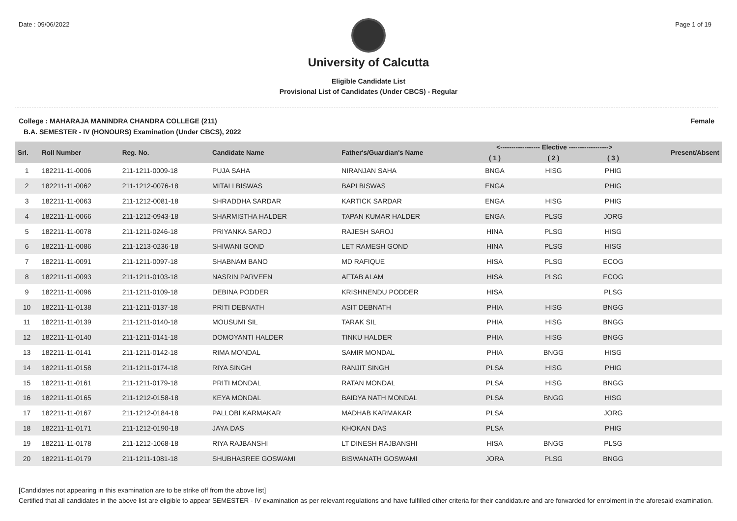Date : 09/06/2022 Page 1 of 19
University of Calcutta
Eligible Candidate List
Provisional List of Candidates (Under CBCS) - Regular
College : MAHARAJA MANINDRA CHANDRA COLLEGE (211) Female
B.A. SEMESTER - IV (HONOURS) Examination (Under CBCS), 2022
| Srl. | Roll Number | Reg. No. | Candidate Name | Father's/Guardian's Name | <------------------ Elective ------------------> | | | Present/Absent |
| --- | --- | --- | --- | --- | --- | --- | --- | --- |
| | | | | | ( 1 ) | ( 2 ) | ( 3 ) | |
| 1 | 182211-11-0006 | 211-1211-0009-18 | PUJA SAHA | NIRANJAN SAHA | BNGA | HISG | PHIG | |
| 2 | 182211-11-0062 | 211-1212-0076-18 | MITALI BISWAS | BAPI BISWAS | ENGA | | PHIG | |
| 3 | 182211-11-0063 | 211-1212-0081-18 | SHRADDHA SARDAR | KARTICK SARDAR | ENGA | HISG | PHIG | |
| 4 | 182211-11-0066 | 211-1212-0943-18 | SHARMISTHA HALDER | TAPAN KUMAR HALDER | ENGA | PLSG | JORG | |
| 5 | 182211-11-0078 | 211-1211-0246-18 | PRIYANKA SAROJ | RAJESH SAROJ | HINA | PLSG | HISG | |
| 6 | 182211-11-0086 | 211-1213-0236-18 | SHIWANI GOND | LET RAMESH GOND | HINA | PLSG | HISG | |
| 7 | 182211-11-0091 | 211-1211-0097-18 | SHABNAM BANO | MD RAFIQUE | HISA | PLSG | ECOG | |
| 8 | 182211-11-0093 | 211-1211-0103-18 | NASRIN PARVEEN | AFTAB ALAM | HISA | PLSG | ECOG | |
| 9 | 182211-11-0096 | 211-1211-0109-18 | DEBINA PODDER | KRISHNENDU PODDER | HISA | | PLSG | |
| 10 | 182211-11-0138 | 211-1211-0137-18 | PRITI DEBNATH | ASIT DEBNATH | PHIA | HISG | BNGG | |
| 11 | 182211-11-0139 | 211-1211-0140-18 | MOUSUMI SIL | TARAK SIL | PHIA | HISG | BNGG | |
| 12 | 182211-11-0140 | 211-1211-0141-18 | DOMOYANTI HALDER | TINKU HALDER | PHIA | HISG | BNGG | |
| 13 | 182211-11-0141 | 211-1211-0142-18 | RIMA MONDAL | SAMIR MONDAL | PHIA | BNGG | HISG | |
| 14 | 182211-11-0158 | 211-1211-0174-18 | RIYA SINGH | RANJIT SINGH | PLSA | HISG | PHIG | |
| 15 | 182211-11-0161 | 211-1211-0179-18 | PRITI MONDAL | RATAN MONDAL | PLSA | HISG | BNGG | |
| 16 | 182211-11-0165 | 211-1212-0158-18 | KEYA MONDAL | BAIDYA NATH MONDAL | PLSA | BNGG | HISG | |
| 17 | 182211-11-0167 | 211-1212-0184-18 | PALLOBI KARMAKAR | MADHAB KARMAKAR | PLSA | | JORG | |
| 18 | 182211-11-0171 | 211-1212-0190-18 | JAYA DAS | KHOKAN DAS | PLSA | | PHIG | |
| 19 | 182211-11-0178 | 211-1212-1068-18 | RIYA RAJBANSHI | LT DINESH RAJBANSHI | HISA | BNGG | PLSG | |
| 20 | 182211-11-0179 | 211-1211-1081-18 | SHUBHASREE GOSWAMI | BISWANATH GOSWAMI | JORA | PLSG | BNGG | |
[Candidates not appearing in this examination are to be strike off from the above list]
Certified that all candidates in the above list are eligible to appear SEMESTER - IV examination as per relevant regulations and have fulfilled other criteria for their candidature and are forwarded for enrolment in the aforesaid examination.